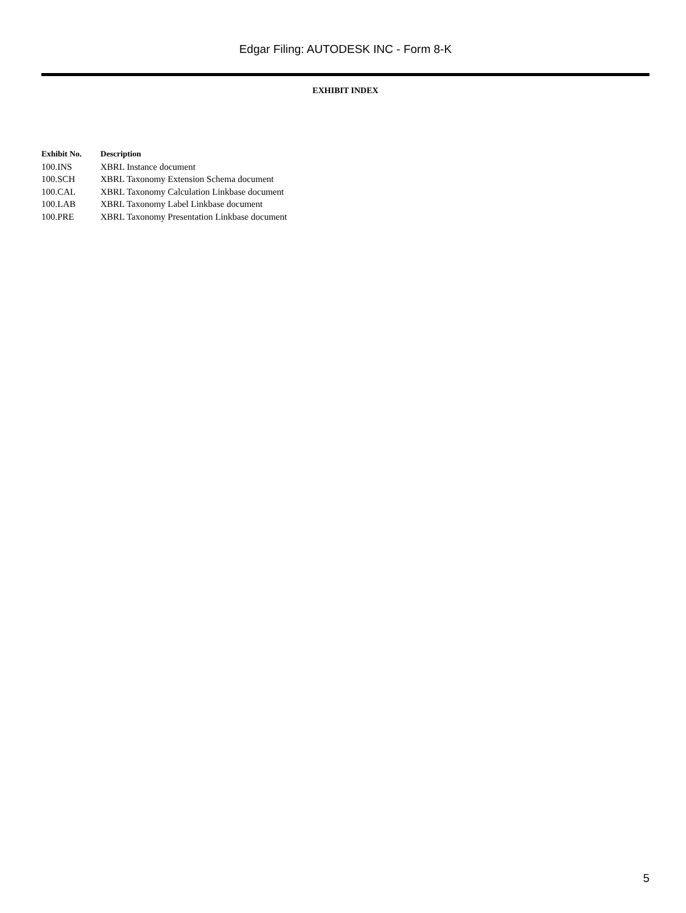Edgar Filing: AUTODESK INC - Form 8-K
EXHIBIT INDEX
| Exhibit No. | Description |
| --- | --- |
| 100.INS | XBRL Instance document |
| 100.SCH | XBRL Taxonomy Extension Schema document |
| 100.CAL | XBRL Taxonomy Calculation Linkbase document |
| 100.LAB | XBRL Taxonomy Label Linkbase document |
| 100.PRE | XBRL Taxonomy Presentation Linkbase document |
5